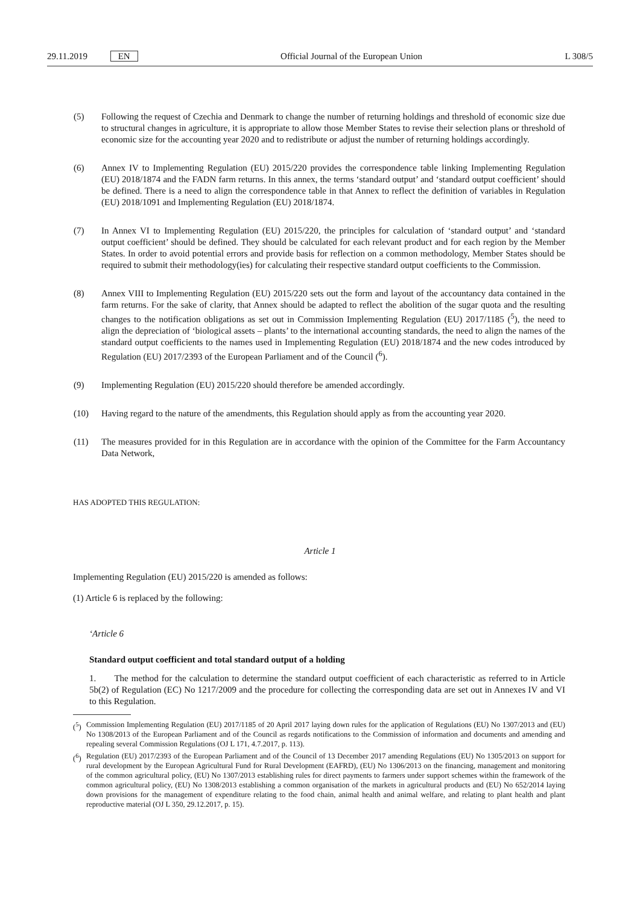29.11.2019 EN Official Journal of the European Union L 308/5
(5) Following the request of Czechia and Denmark to change the number of returning holdings and threshold of economic size due to structural changes in agriculture, it is appropriate to allow those Member States to revise their selection plans or threshold of economic size for the accounting year 2020 and to redistribute or adjust the number of returning holdings accordingly.
(6) Annex IV to Implementing Regulation (EU) 2015/220 provides the correspondence table linking Implementing Regulation (EU) 2018/1874 and the FADN farm returns. In this annex, the terms ‘standard output’ and ‘standard output coefficient’ should be defined. There is a need to align the correspondence table in that Annex to reflect the definition of variables in Regulation (EU) 2018/1091 and Implementing Regulation (EU) 2018/1874.
(7) In Annex VI to Implementing Regulation (EU) 2015/220, the principles for calculation of ‘standard output’ and ‘standard output coefficient’ should be defined. They should be calculated for each relevant product and for each region by the Member States. In order to avoid potential errors and provide basis for reflection on a common methodology, Member States should be required to submit their methodology(ies) for calculating their respective standard output coefficients to the Commission.
(8) Annex VIII to Implementing Regulation (EU) 2015/220 sets out the form and layout of the accountancy data contained in the farm returns. For the sake of clarity, that Annex should be adapted to reflect the abolition of the sugar quota and the resulting changes to the notification obligations as set out in Commission Implementing Regulation (EU) 2017/1185 (<sup>5</sup>), the need to align the depreciation of ‘biological assets – plants’ to the international accounting standards, the need to align the names of the standard output coefficients to the names used in Implementing Regulation (EU) 2018/1874 and the new codes introduced by Regulation (EU) 2017/2393 of the European Parliament and of the Council (<sup>6</sup>).
(9) Implementing Regulation (EU) 2015/220 should therefore be amended accordingly.
(10) Having regard to the nature of the amendments, this Regulation should apply as from the accounting year 2020.
(11) The measures provided for in this Regulation are in accordance with the opinion of the Committee for the Farm Accountancy Data Network,
HAS ADOPTED THIS REGULATION:
Article 1
Implementing Regulation (EU) 2015/220 is amended as follows:
(1) Article 6 is replaced by the following:
‘Article 6
Standard output coefficient and total standard output of a holding
1. The method for the calculation to determine the standard output coefficient of each characteristic as referred to in Article 5b(2) of Regulation (EC) No 1217/2009 and the procedure for collecting the corresponding data are set out in Annexes IV and VI to this Regulation.
(<sup>5</sup>)
Commission Implementing Regulation (EU) 2017/1185 of 20 April 2017 laying down rules for the application of Regulations (EU) No 1307/2013 and (EU) No 1308/2013 of the European Parliament and of the Council as regards notifications to the Commission of information and documents and amending and repealing several Commission Regulations (OJ L 171, 4.7.2017, p. 113).
(<sup>6</sup>)
Regulation (EU) 2017/2393 of the European Parliament and of the Council of 13 December 2017 amending Regulations (EU) No 1305/2013 on support for rural development by the European Agricultural Fund for Rural Development (EAFRD), (EU) No 1306/2013 on the financing, management and monitoring of the common agricultural policy, (EU) No 1307/2013 establishing rules for direct payments to farmers under support schemes within the framework of the common agricultural policy, (EU) No 1308/2013 establishing a common organisation of the markets in agricultural products and (EU) No 652/2014 laying down provisions for the management of expenditure relating to the food chain, animal health and animal welfare, and relating to plant health and plant reproductive material (OJ L 350, 29.12.2017, p. 15).